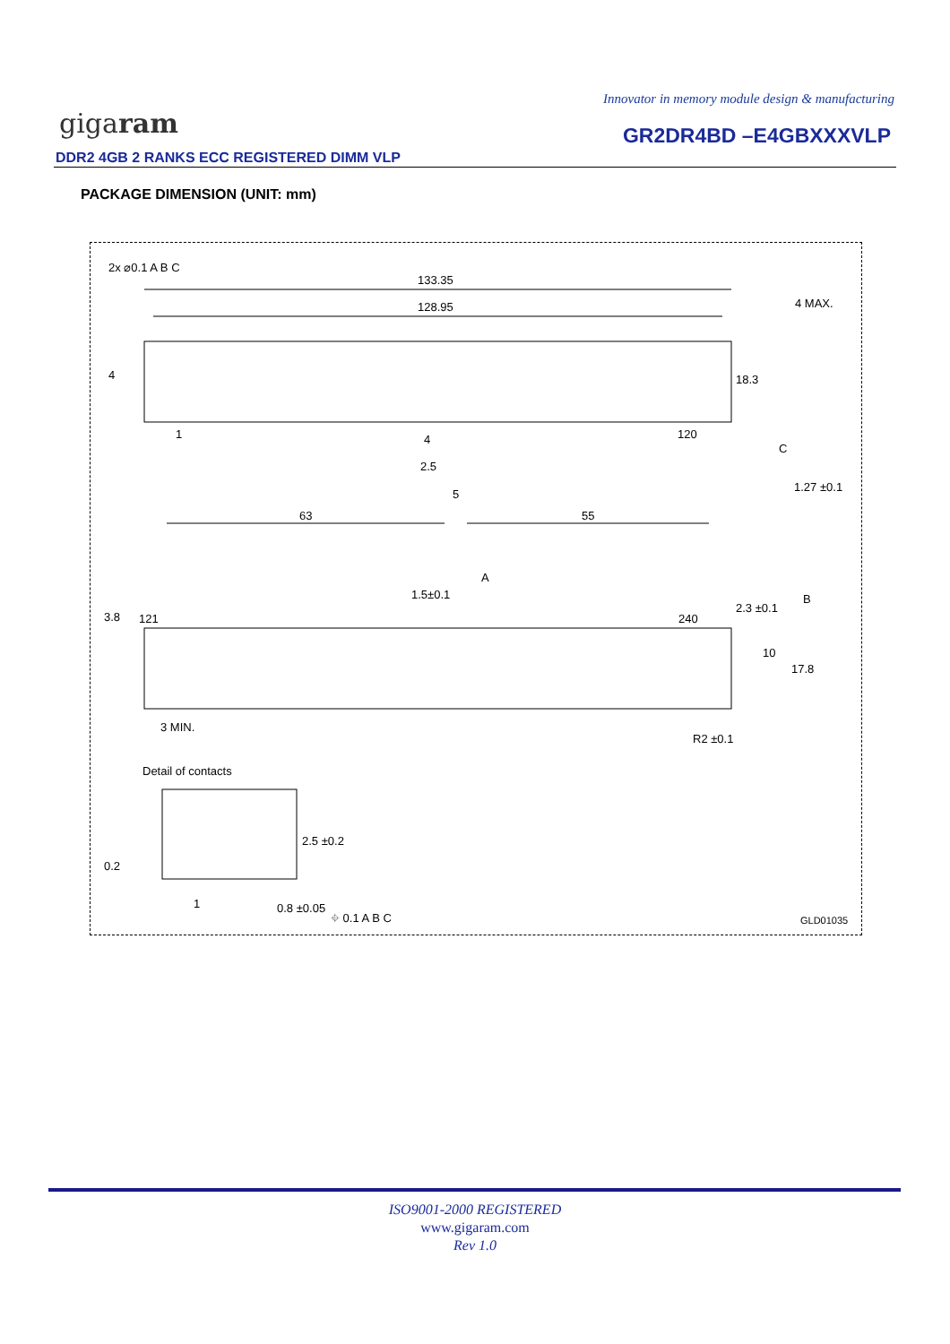Innovator in memory module design & manufacturing
gigaram GR2DR4BD –E4GBXXXVLP
DDR2 4GB 2 RANKS ECC REGISTERED DIMM VLP
PACKAGE DIMENSION (UNIT: mm)
133.35
128.95 4 MAX.
2x ⌀0.1 A B C
4 18.3
1 120 4
2.5
5
C
1.27 ±0.1
63 55
A
1.5±0.1
2.3 ±0.1
B
3.8 121 240
10
17.8
3 MIN.
R2 ±0.1
Detail of contacts
2.5 ±0.2
0.2
1 0.8 ±0.05
⌖ 0.1 A B C GLD01035
ISO9001-2000 REGISTERED
www.gigaram.com
Rev 1.0